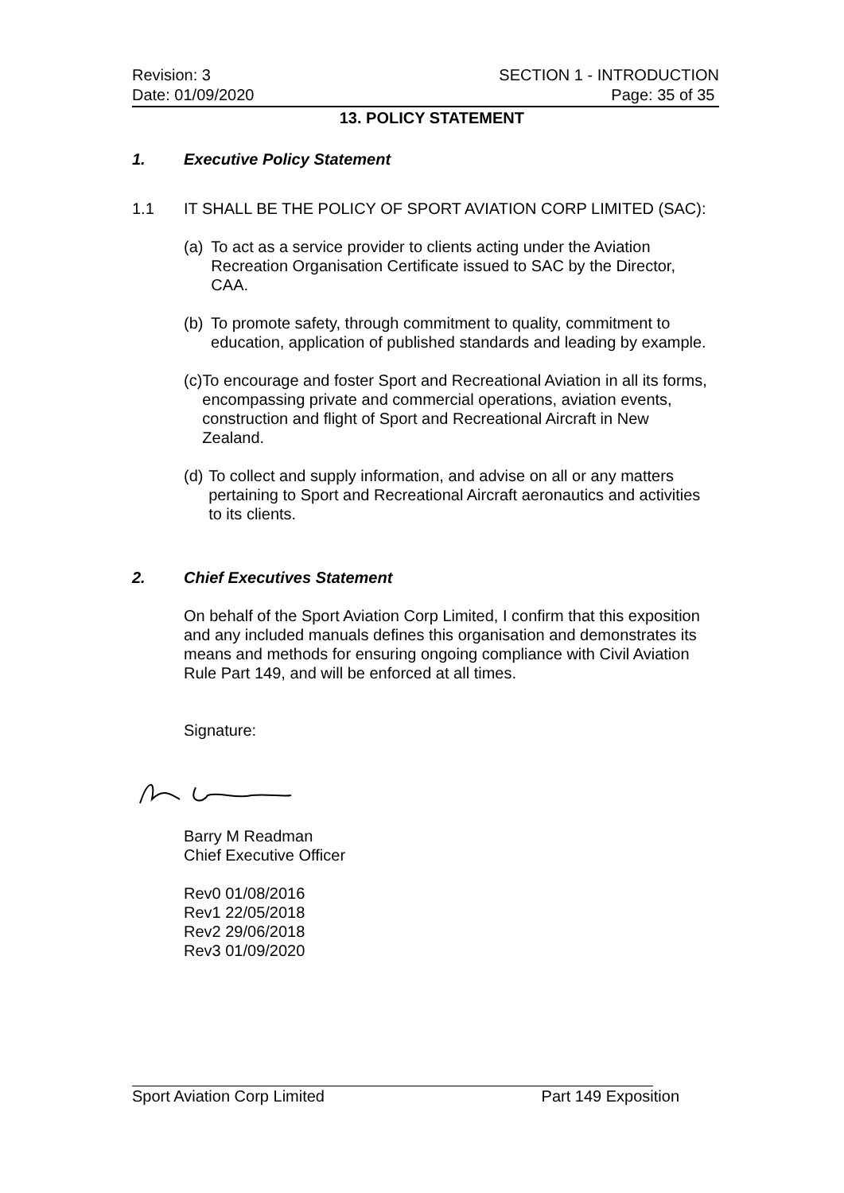Revision: 3 SECTION 1 - INTRODUCTION
Date: 01/09/2020 Page: 35 of 35
13. POLICY STATEMENT
1. Executive Policy Statement
1.1 IT SHALL BE THE POLICY OF SPORT AVIATION CORP LIMITED (SAC):
(a) To act as a service provider to clients acting under the Aviation Recreation Organisation Certificate issued to SAC by the Director, CAA.
(b) To promote safety, through commitment to quality, commitment to education, application of published standards and leading by example.
(c) To encourage and foster Sport and Recreational Aviation in all its forms, encompassing private and commercial operations, aviation events, construction and flight of Sport and Recreational Aircraft in New Zealand.
(d) To collect and supply information, and advise on all or any matters pertaining to Sport and Recreational Aircraft aeronautics and activities to its clients.
2. Chief Executives Statement
On behalf of the Sport Aviation Corp Limited, I confirm that this exposition and any included manuals defines this organisation and demonstrates its means and methods for ensuring ongoing compliance with Civil Aviation Rule Part 149, and will be enforced at all times.
Signature:
Barry M Readman
Chief Executive Officer
Rev0 01/08/2016
Rev1 22/05/2018
Rev2 29/06/2018
Rev3 01/09/2020
Sport Aviation Corp Limited Part 149 Exposition